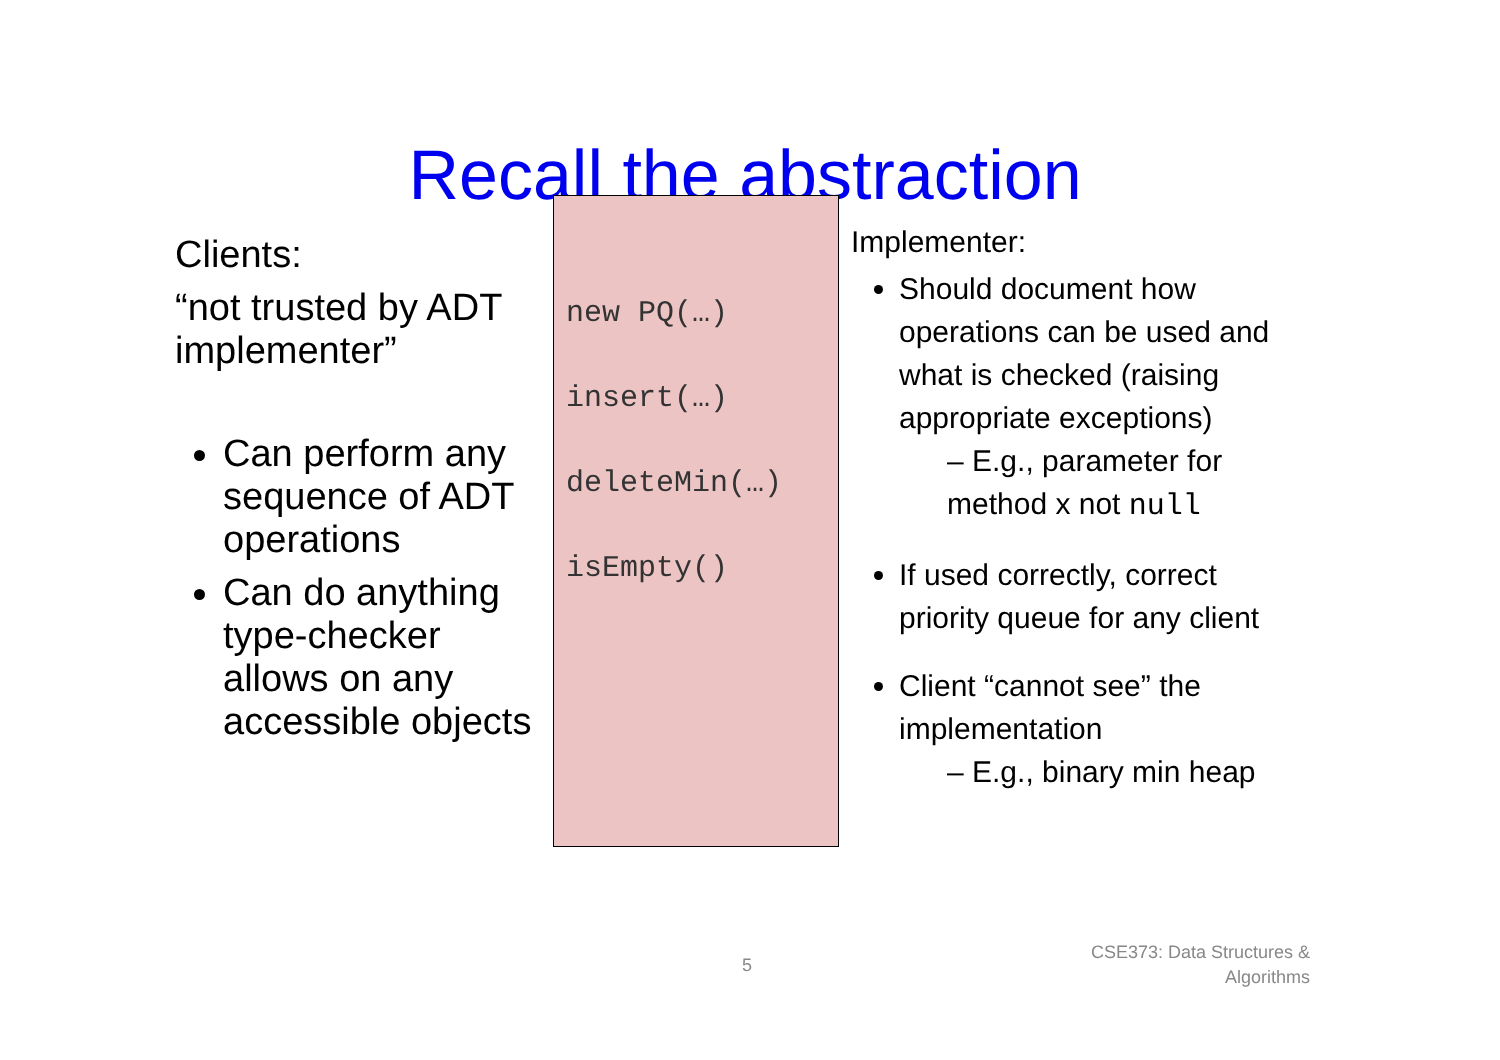Recall the abstraction
Clients:
“not trusted by ADT implementer”
Can perform any sequence of ADT operations
Can do anything type-checker allows on any accessible objects
new PQ(…)
insert(…)
deleteMin(…)
isEmpty()
Implementer:
Should document how operations can be used and what is checked (raising appropriate exceptions)
– E.g., parameter for method x not null
If used correctly, correct priority queue for any client
Client “cannot see” the implementation
– E.g., binary min heap
5
CSE373: Data Structures &
Algorithms